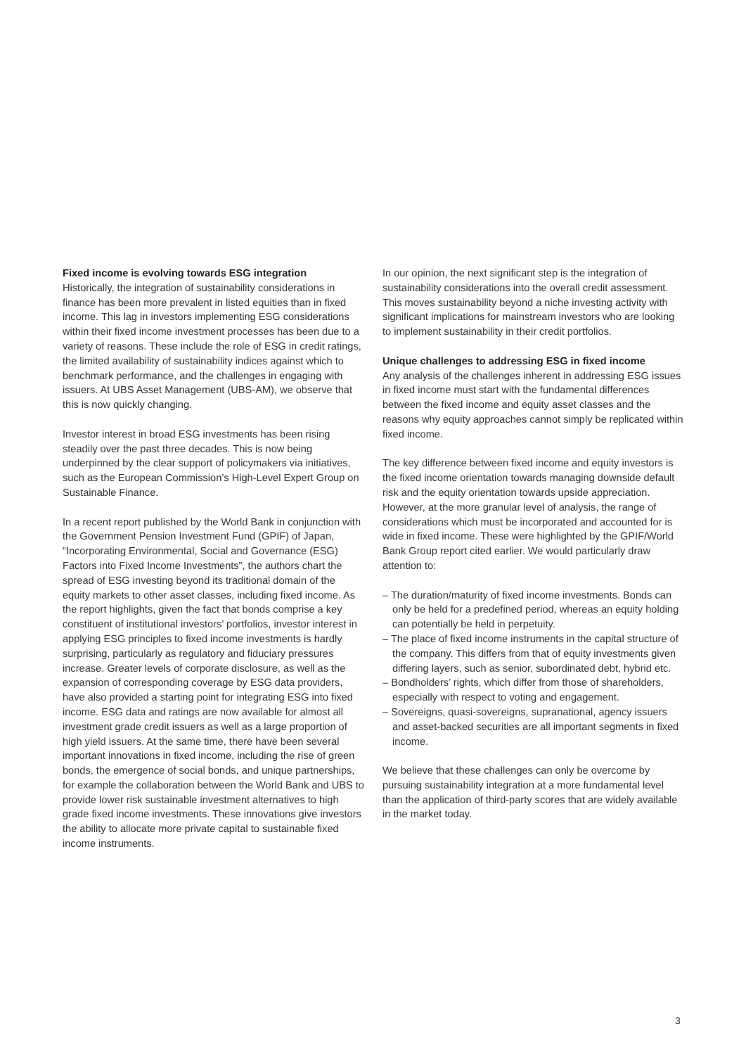Fixed income is evolving towards ESG integration
Historically, the integration of sustainability considerations in finance has been more prevalent in listed equities than in fixed income. This lag in investors implementing ESG considerations within their fixed income investment processes has been due to a variety of reasons. These include the role of ESG in credit ratings, the limited availability of sustainability indices against which to benchmark performance, and the challenges in engaging with issuers. At UBS Asset Management (UBS-AM), we observe that this is now quickly changing.
Investor interest in broad ESG investments has been rising steadily over the past three decades. This is now being underpinned by the clear support of policymakers via initia­tives, such as the European Commission’s High-Level Expert Group on Sustainable Finance.
In a recent report published by the World Bank in conjunction with the Government Pension Investment Fund (GPIF) of Japan, “Incorporating Environmental, Social and Governance (ESG) Factors into Fixed Income Investments”, the authors chart the spread of ESG investing beyond its traditional domain of the equity markets to other asset classes, including fixed income. As the report highlights, given the fact that bonds comprise a key constituent of institutional investors’ portfolios, investor interest in applying ESG principles to fixed income investments is hardly surprising, particularly as regulatory and fiduciary pressures increase. Greater levels of corporate disclosure, as well as the expansion of correspond­ing coverage by ESG data providers, have also provided a starting point for integrating ESG into fixed income. ESG data and ratings are now available for almost all investment grade credit issuers as well as a large proportion of high yield issuers. At the same time, there have been several important innovations in fixed income, including the rise of green bonds, the emergence of social bonds, and unique partnerships, for example the collaboration between the World Bank and UBS to provide lower risk sustainable investment alternatives to high grade fixed income investments. These innovations give investors the ability to allocate more private capital to sustainable fixed income instruments.
In our opinion, the next significant step is the integration of sustainability considerations into the overall credit assessment. This moves sustainability beyond a niche investing activity with significant implications for mainstream investors who are looking to implement sustainability in their credit portfolios.
Unique challenges to addressing ESG in fixed income
Any analysis of the challenges inherent in addressing ESG issues in fixed income must start with the fundamental differences between the fixed income and equity asset classes and the reasons why equity approaches cannot simply be replicated within fixed income.
The key difference between fixed income and equity investors is the fixed income orientation towards managing downside default risk and the equity orientation towards upside appreciation. However, at the more granular level of analysis, the range of considerations which must be incorporated and accounted for is wide in fixed income. These were highlighted by the GPIF/World Bank Group report cited earlier. We would particularly draw attention to:
– The duration/maturity of fixed income investments. Bonds can only be held for a predefined period, whereas an equity holding can potentially be held in perpetuity.
– The place of fixed income instruments in the capital structure of the company. This differs from that of equity investments given differing layers, such as senior, subordi­nated debt, hybrid etc.
– Bondholders’ rights, which differ from those of sharehold­ers, especially with respect to voting and engagement.
– Sovereigns, quasi-sovereigns, supranational, agency issuers and asset-backed securities are all important segments in fixed income.
We believe that these challenges can only be overcome by pursuing sustainability integration at a more fundamental level than the application of third-party scores that are widely available in the market today.
3